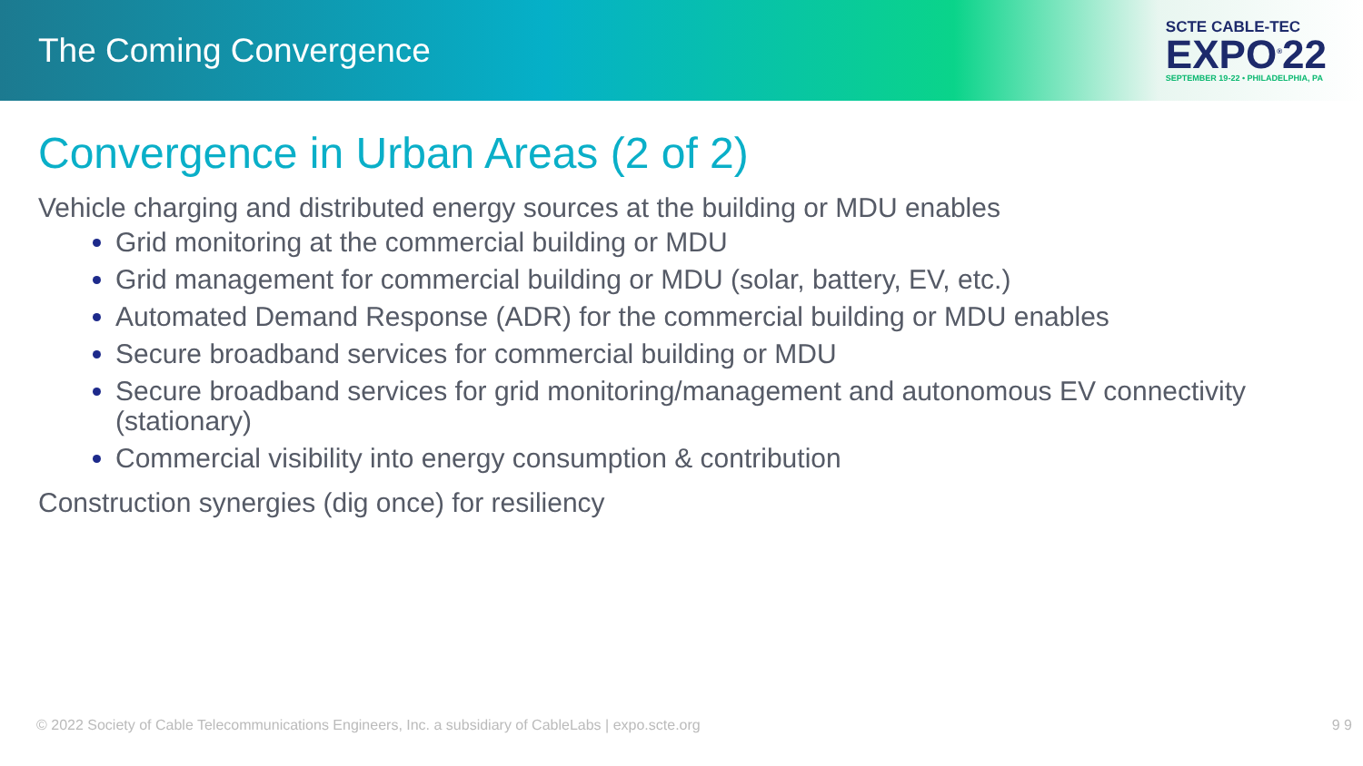The Coming Convergence
SCTE CABLE-TEC
EXPO<sup>®</sup>22
SEPTEMBER 19-22 • PHILADELPHIA, PA
Convergence in Urban Areas (2 of 2)
Vehicle charging and distributed energy sources at the building or MDU enables
Grid monitoring at the commercial building or MDU
Grid management for commercial building or MDU (solar, battery, EV, etc.)
Automated Demand Response (ADR) for the commercial building or MDU enables
Secure broadband services for commercial building or MDU
Secure broadband services for grid monitoring/management and autonomous EV connectivity (stationary)
Commercial visibility into energy consumption & contribution
Construction synergies (dig once) for resiliency
© 2022 Society of Cable Telecommunications Engineers, Inc. a subsidiary of CableLabs | expo.scte.org 9 9